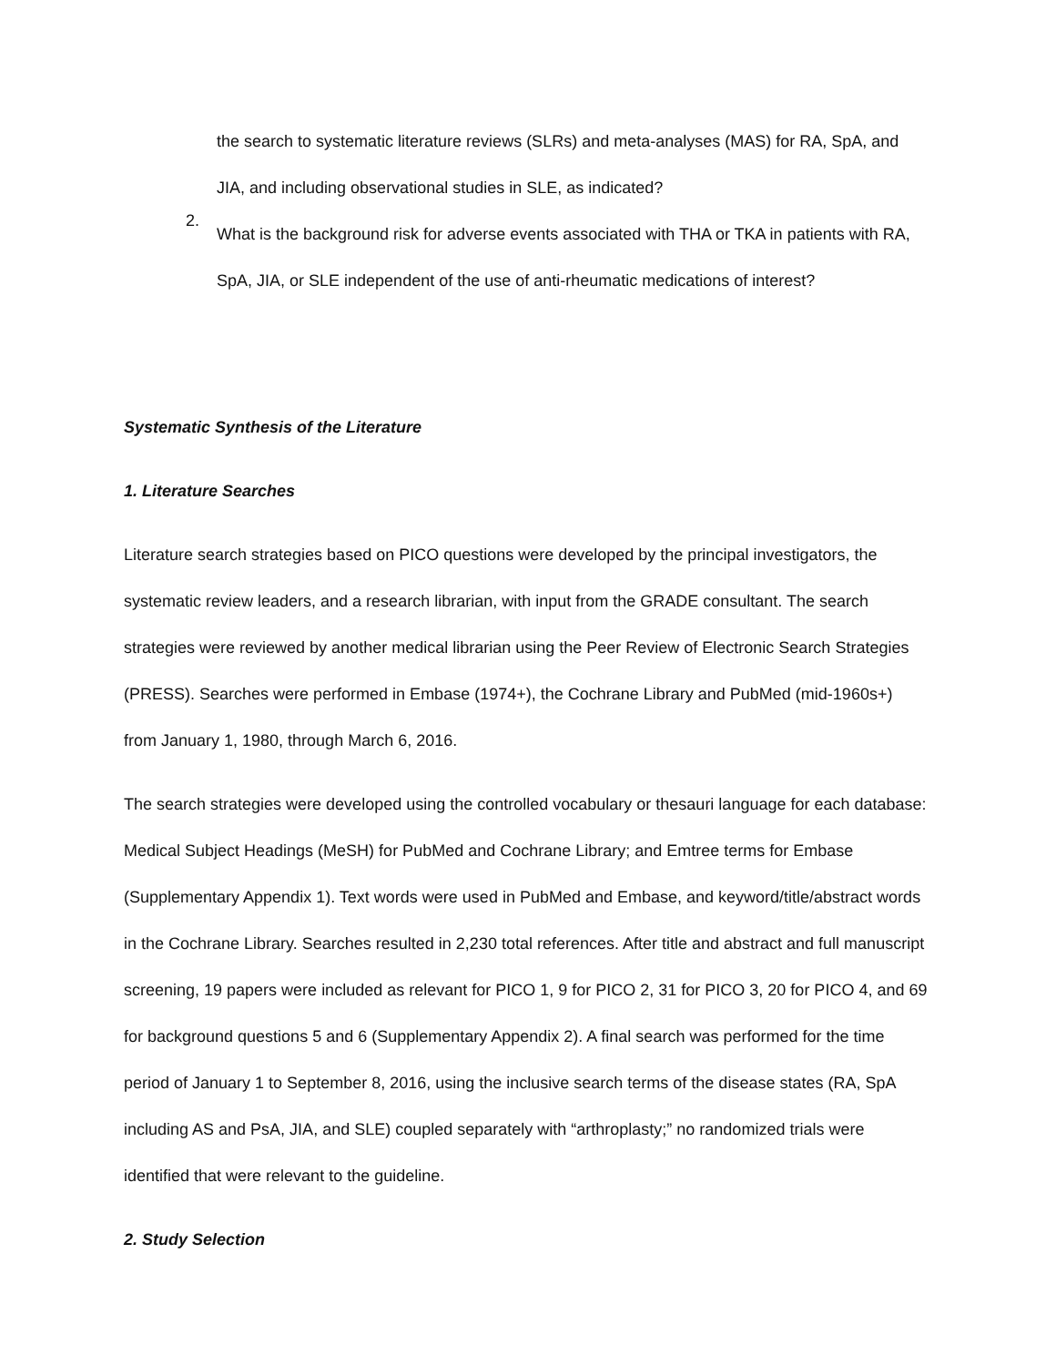the search to systematic literature reviews (SLRs) and meta-analyses (MAS) for RA, SpA, and JIA, and including observational studies in SLE, as indicated?
2.
What is the background risk for adverse events associated with THA or TKA in patients with RA, SpA, JIA, or SLE independent of the use of anti-rheumatic medications of interest?
Systematic Synthesis of the Literature
1. Literature Searches
Literature search strategies based on PICO questions were developed by the principal investigators, the systematic review leaders, and a research librarian, with input from the GRADE consultant. The search strategies were reviewed by another medical librarian using the Peer Review of Electronic Search Strategies (PRESS). Searches were performed in Embase (1974+), the Cochrane Library and PubMed (mid-1960s+) from January 1, 1980, through March 6, 2016.
The search strategies were developed using the controlled vocabulary or thesauri language for each database: Medical Subject Headings (MeSH) for PubMed and Cochrane Library; and Emtree terms for Embase (Supplementary Appendix 1). Text words were used in PubMed and Embase, and keyword/title/abstract words in the Cochrane Library. Searches resulted in 2,230 total references. After title and abstract and full manuscript screening, 19 papers were included as relevant for PICO 1, 9 for PICO 2, 31 for PICO 3, 20 for PICO 4, and 69 for background questions 5 and 6 (Supplementary Appendix 2). A final search was performed for the time period of January 1 to September 8, 2016, using the inclusive search terms of the disease states (RA, SpA including AS and PsA, JIA, and SLE) coupled separately with “arthroplasty;” no randomized trials were identified that were relevant to the guideline.
2. Study Selection